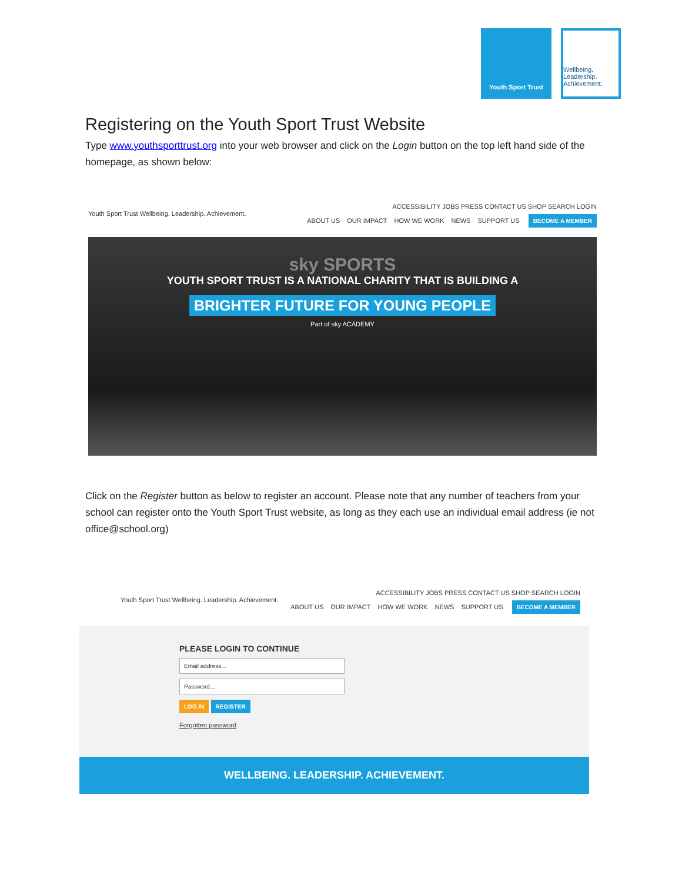Youth Sport Trust
Wellbeing.
Leadership.
Achievement.
Registering on the Youth Sport Trust Website
Type www.youthsporttrust.org into your web browser and click on the Login button on the top left hand side of the homepage, as shown below:
Youth Sport Trust Wellbeing. Leadership. Achievement.
ACCESSIBILITY JOBS PRESS CONTACT US SHOP SEARCH LOGIN
ABOUT US OUR IMPACT HOW WE WORK NEWS SUPPORT US BECOME A MEMBER
sky SPORTS
YOUTH SPORT TRUST IS A NATIONAL CHARITY THAT IS BUILDING A
BRIGHTER FUTURE FOR YOUNG PEOPLE
Part of sky ACADEMY
Click on the Register button as below to register an account. Please note that any number of teachers from your school can register onto the Youth Sport Trust website, as long as they each use an individual email address (ie not office@school.org)
Youth Sport Trust Wellbeing. Leadership. Achievement.
ACCESSIBILITY JOBS PRESS CONTACT US SHOP SEARCH LOGIN
ABOUT US OUR IMPACT HOW WE WORK NEWS SUPPORT US BECOME A MEMBER
PLEASE LOGIN TO CONTINUE
Email address...
Password...
LOG IN REGISTER
Forgotten password
WELLBEING. LEADERSHIP. ACHIEVEMENT.